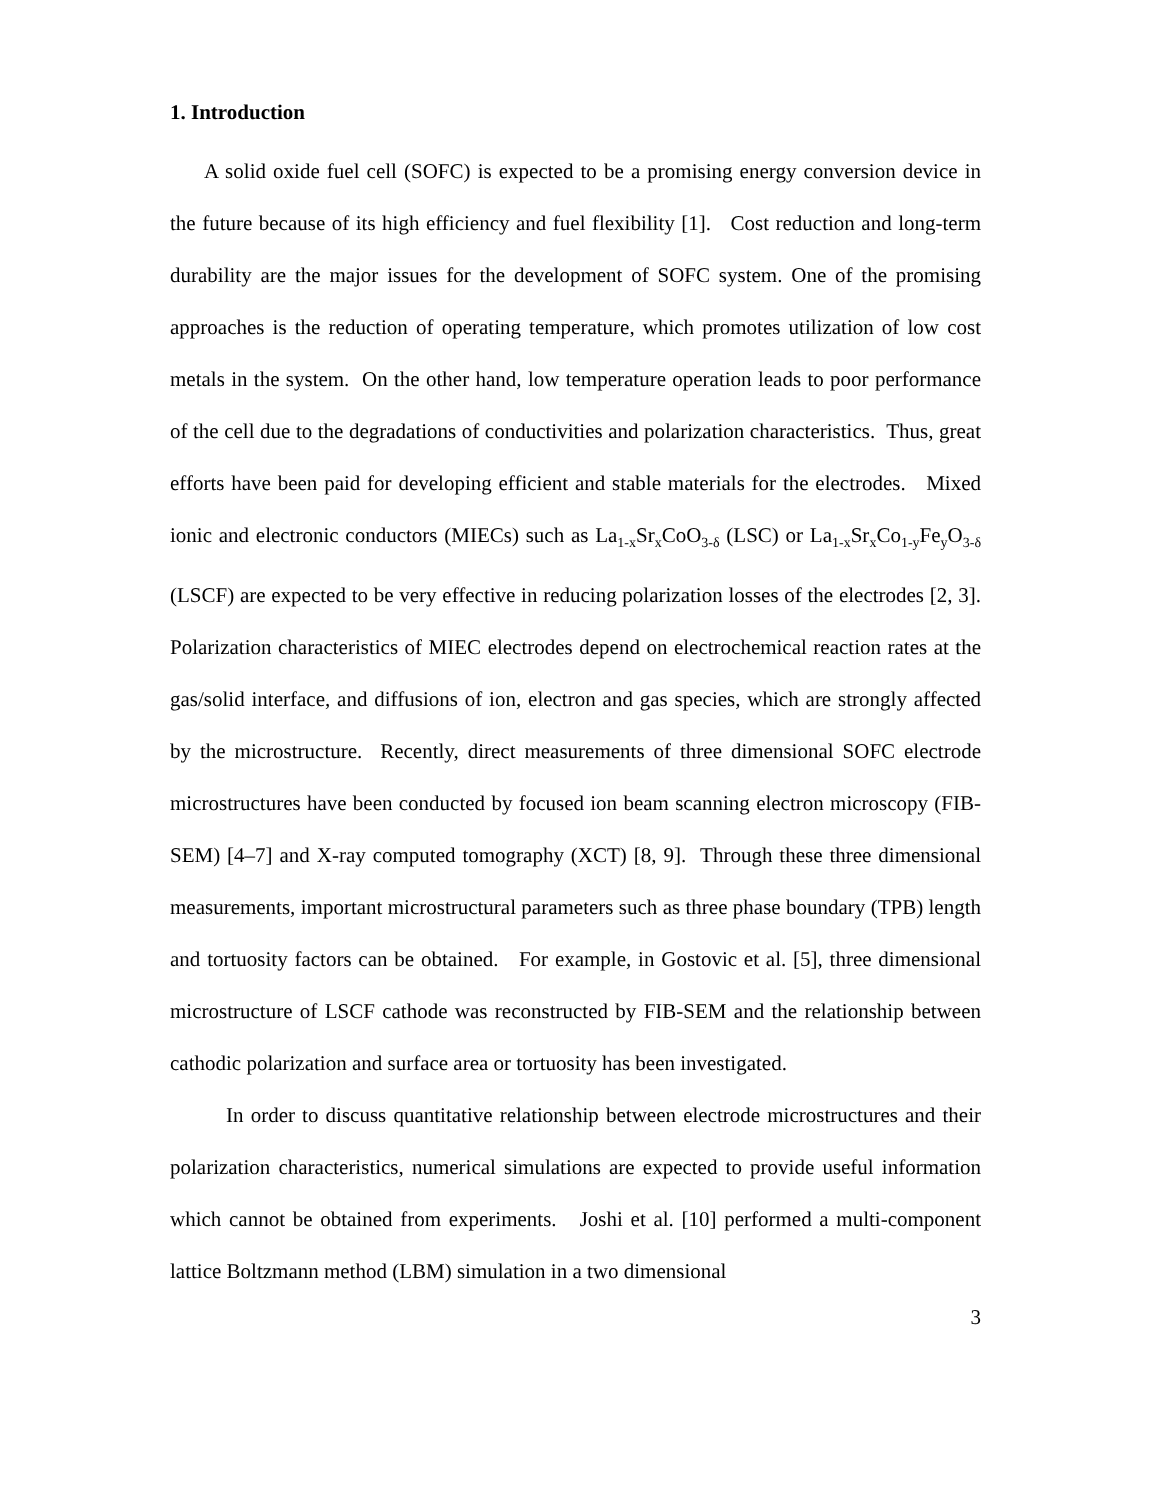1. Introduction
A solid oxide fuel cell (SOFC) is expected to be a promising energy conversion device in the future because of its high efficiency and fuel flexibility [1]. Cost reduction and long-term durability are the major issues for the development of SOFC system. One of the promising approaches is the reduction of operating temperature, which promotes utilization of low cost metals in the system. On the other hand, low temperature operation leads to poor performance of the cell due to the degradations of conductivities and polarization characteristics. Thus, great efforts have been paid for developing efficient and stable materials for the electrodes. Mixed ionic and electronic conductors (MIECs) such as La<sub>1-x</sub>Sr<sub>x</sub>CoO<sub>3-δ</sub> (LSC) or La<sub>1-x</sub>Sr<sub>x</sub>Co<sub>1-y</sub>Fe<sub>y</sub>O<sub>3-δ</sub> (LSCF) are expected to be very effective in reducing polarization losses of the electrodes [2, 3]. Polarization characteristics of MIEC electrodes depend on electrochemical reaction rates at the gas/solid interface, and diffusions of ion, electron and gas species, which are strongly affected by the microstructure. Recently, direct measurements of three dimensional SOFC electrode microstructures have been conducted by focused ion beam scanning electron microscopy (FIB-SEM) [4–7] and X-ray computed tomography (XCT) [8, 9]. Through these three dimensional measurements, important microstructural parameters such as three phase boundary (TPB) length and tortuosity factors can be obtained. For example, in Gostovic et al. [5], three dimensional microstructure of LSCF cathode was reconstructed by FIB-SEM and the relationship between cathodic polarization and surface area or tortuosity has been investigated.
In order to discuss quantitative relationship between electrode microstructures and their polarization characteristics, numerical simulations are expected to provide useful information which cannot be obtained from experiments. Joshi et al. [10] performed a multi-component lattice Boltzmann method (LBM) simulation in a two dimensional
3